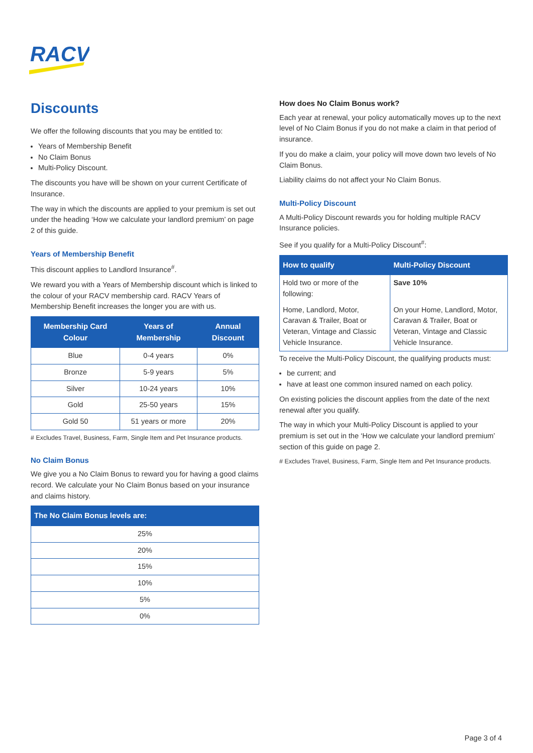RACV
Discounts
We offer the following discounts that you may be entitled to:
Years of Membership Benefit
No Claim Bonus
Multi-Policy Discount.
The discounts you have will be shown on your current Certificate of Insurance.
The way in which the discounts are applied to your premium is set out under the heading ‘How we calculate your landlord premium’ on page 2 of this guide.
Years of Membership Benefit
This discount applies to Landlord Insurance<sup>#</sup>.
We reward you with a Years of Membership discount which is linked to the colour of your RACV membership card. RACV Years of Membership Benefit increases the longer you are with us.
| Membership Card Colour | Years of Membership | Annual Discount |
| --- | --- | --- |
| Blue | 0-4 years | 0% |
| Bronze | 5-9 years | 5% |
| Silver | 10-24 years | 10% |
| Gold | 25-50 years | 15% |
| Gold 50 | 51 years or more | 20% |
# Excludes Travel, Business, Farm, Single Item and Pet Insurance products.
No Claim Bonus
We give you a No Claim Bonus to reward you for having a good claims record. We calculate your No Claim Bonus based on your insurance and claims history.
| The No Claim Bonus levels are: |
| --- |
| 25% |
| 20% |
| 15% |
| 10% |
| 5% |
| 0% |
How does No Claim Bonus work?
Each year at renewal, your policy automatically moves up to the next level of No Claim Bonus if you do not make a claim in that period of insurance.
If you do make a claim, your policy will move down two levels of No Claim Bonus.
Liability claims do not affect your No Claim Bonus.
Multi-Policy Discount
A Multi-Policy Discount rewards you for holding multiple RACV Insurance policies.
See if you qualify for a Multi-Policy Discount<sup>#</sup>:
| How to qualify | Multi-Policy Discount |
| --- | --- |
| Hold two or more of the following: | Save 10% |
| Home, Landlord, Motor, Caravan & Trailer, Boat or Veteran, Vintage and Classic Vehicle Insurance. | On your Home, Landlord, Motor, Caravan & Trailer, Boat or Veteran, Vintage and Classic Vehicle Insurance. |
To receive the Multi-Policy Discount, the qualifying products must:
be current; and
have at least one common insured named on each policy.
On existing policies the discount applies from the date of the next renewal after you qualify.
The way in which your Multi-Policy Discount is applied to your premium is set out in the ‘How we calculate your landlord premium’ section of this guide on page 2.
# Excludes Travel, Business, Farm, Single Item and Pet Insurance products.
Page 3 of 4